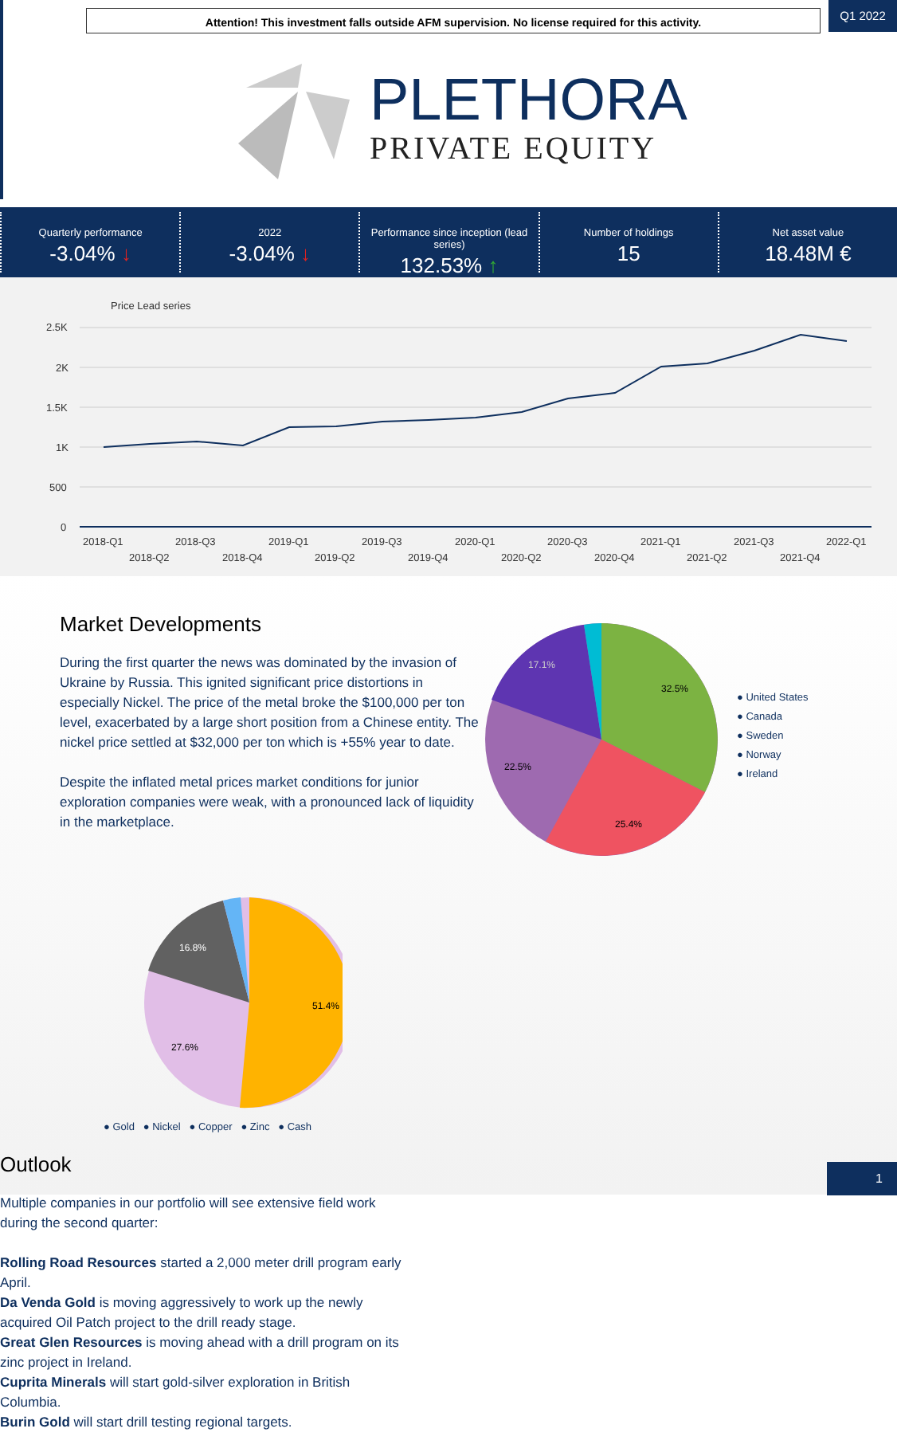Attention! This investment falls outside AFM supervision. No license required for this activity.
Q1 2022
PLETHORA
PRIVATE EQUITY
Quarterly performance
-3.04% ↓
2022
-3.04% ↓
Performance since inception (lead series)
132.53% ↑
Number of holdings
15
Net asset value
18.48M €
Price Lead series
2.5K
2K
1.5K
1K
500
0
2018-Q1
2018-Q2
2018-Q3
2018-Q4
2019-Q1
2019-Q2
2019-Q3
2019-Q4
2020-Q1
2020-Q2
2020-Q3
2020-Q4
2021-Q1
2021-Q2
2021-Q3
2021-Q4
2022-Q1
Market Developments
During the first quarter the news was dominated by the invasion of Ukraine by Russia. This ignited significant price distortions in especially Nickel. The price of the metal broke the $100,000 per ton level, exacerbated by a large short position from a Chinese entity. The nickel price settled at $32,000 per ton which is +55% year to date.
Despite the inflated metal prices market conditions for junior exploration companies were weak, with a pronounced lack of liquidity in the marketplace.
32.5%
25.4%
22.5%
17.1%
● United States
● Canada
● Sweden
● Norway
● Ireland
51.4%
27.6%
16.8%
● Gold ● Nickel ● Copper ● Zinc ● Cash
Outlook
Multiple companies in our portfolio will see extensive field work during the second quarter:
Rolling Road Resources started a 2,000 meter drill program early April.
Da Venda Gold is moving aggressively to work up the newly acquired Oil Patch project to the drill ready stage.
Great Glen Resources is moving ahead with a drill program on its zinc project in Ireland.
Cuprita Minerals will start gold-silver exploration in British Columbia.
Burin Gold will start drill testing regional targets.
1